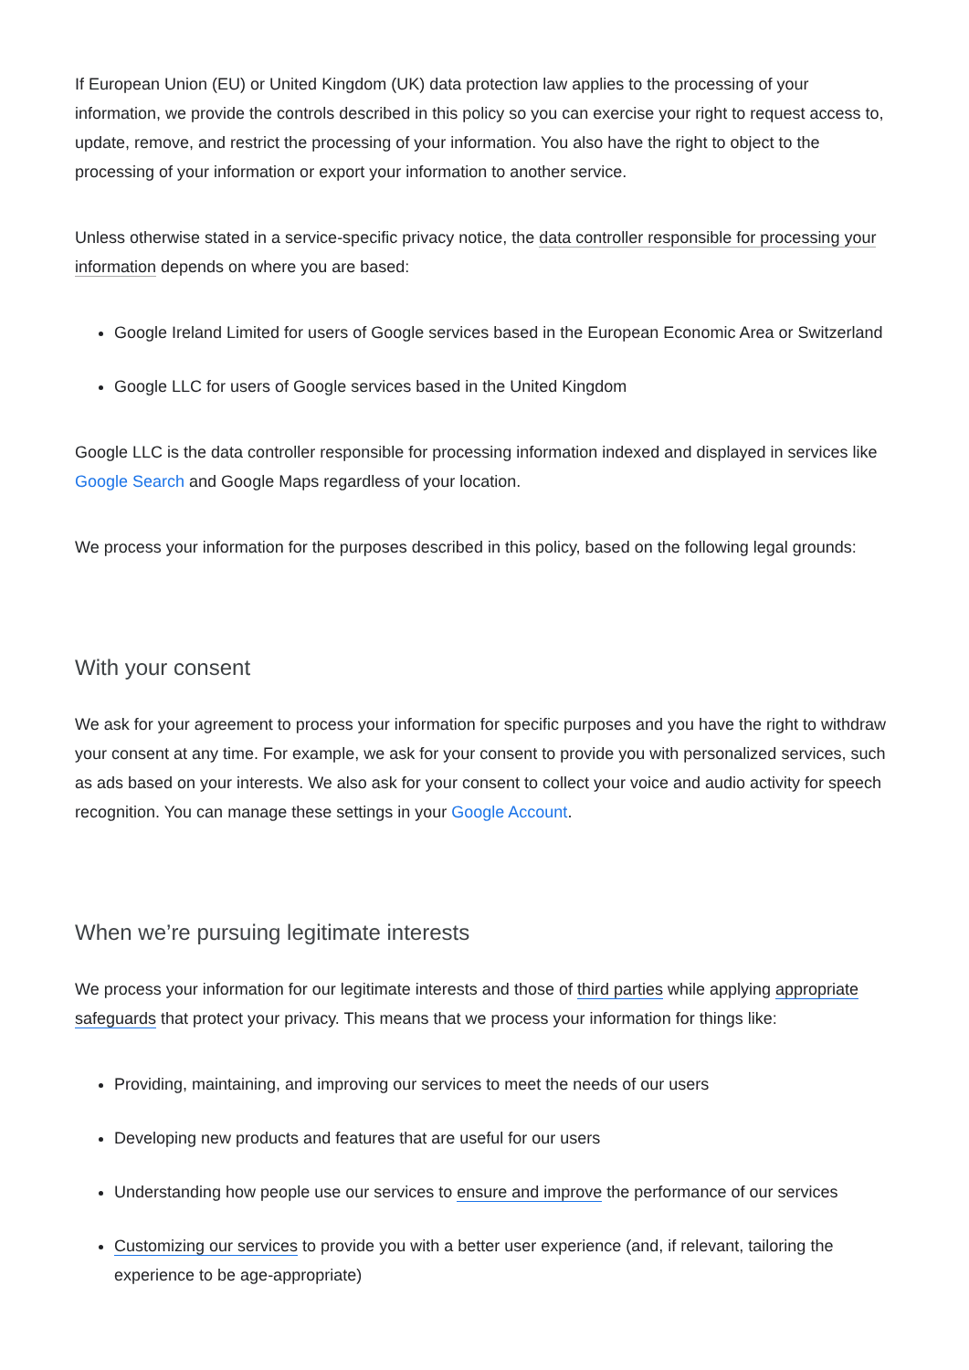If European Union (EU) or United Kingdom (UK) data protection law applies to the processing of your information, we provide the controls described in this policy so you can exercise your right to request access to, update, remove, and restrict the processing of your information. You also have the right to object to the processing of your information or export your information to another service.
Unless otherwise stated in a service-specific privacy notice, the data controller responsible for processing your information depends on where you are based:
Google Ireland Limited for users of Google services based in the European Economic Area or Switzerland
Google LLC for users of Google services based in the United Kingdom
Google LLC is the data controller responsible for processing information indexed and displayed in services like Google Search and Google Maps regardless of your location.
We process your information for the purposes described in this policy, based on the following legal grounds:
With your consent
We ask for your agreement to process your information for specific purposes and you have the right to withdraw your consent at any time. For example, we ask for your consent to provide you with personalized services, such as ads based on your interests. We also ask for your consent to collect your voice and audio activity for speech recognition. You can manage these settings in your Google Account.
When we’re pursuing legitimate interests
We process your information for our legitimate interests and those of third parties while applying appropriate safeguards that protect your privacy. This means that we process your information for things like:
Providing, maintaining, and improving our services to meet the needs of our users
Developing new products and features that are useful for our users
Understanding how people use our services to ensure and improve the performance of our services
Customizing our services to provide you with a better user experience (and, if relevant, tailoring the experience to be age-appropriate)